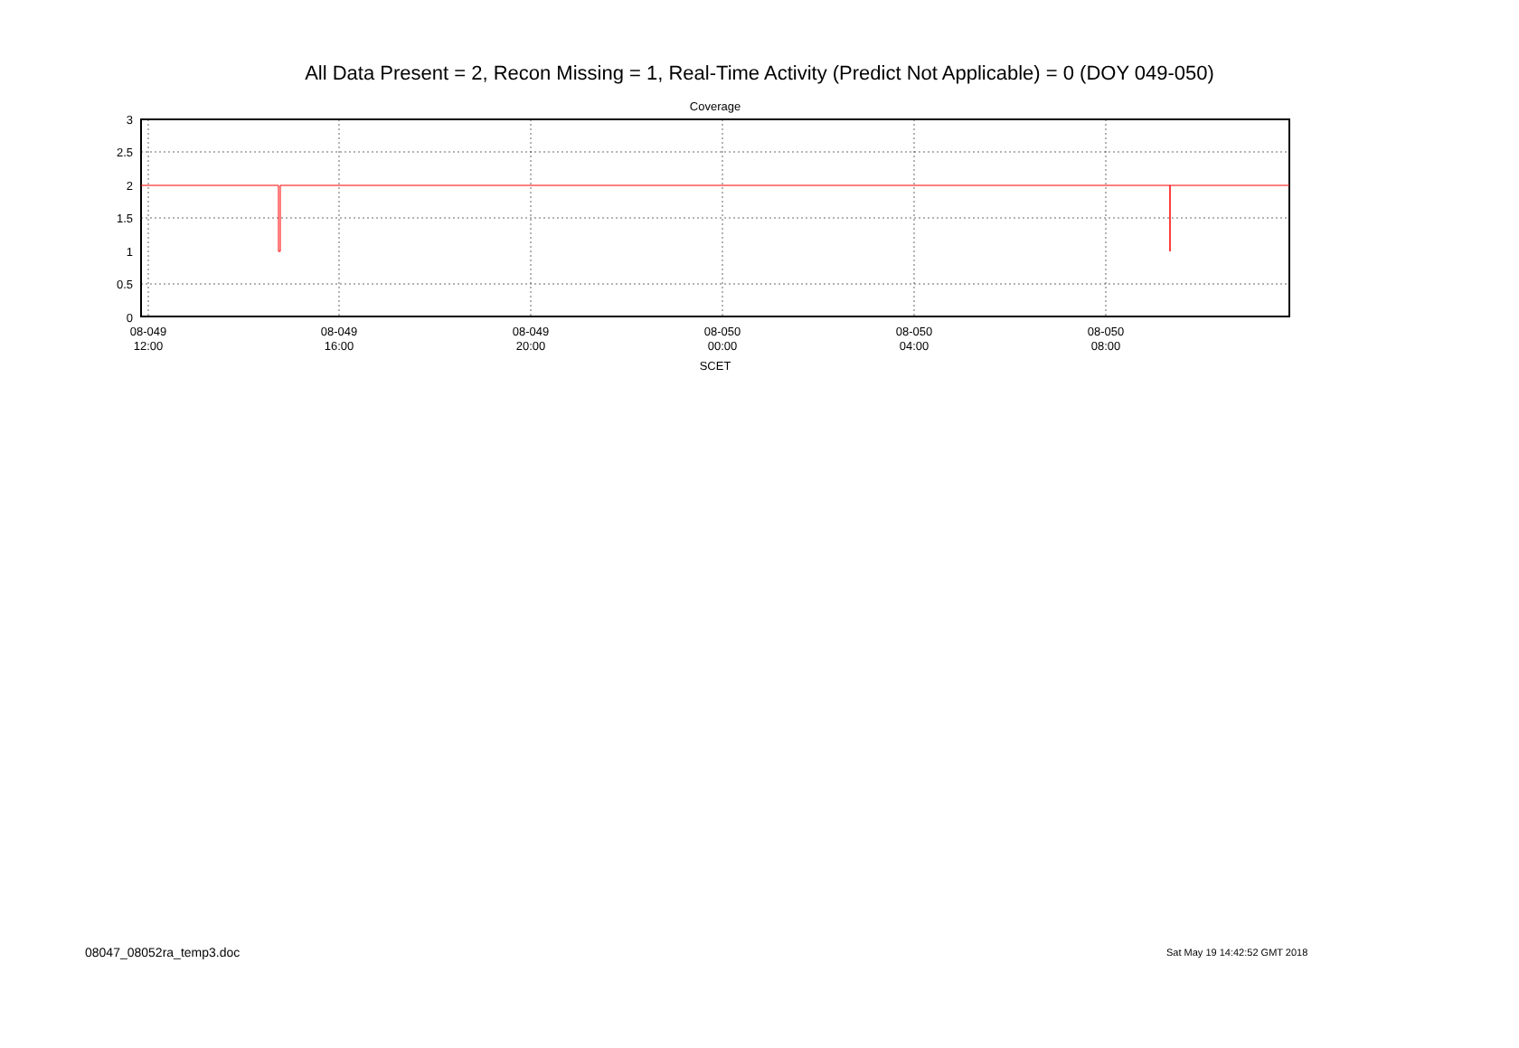All Data Present = 2, Recon Missing = 1, Real-Time Activity (Predict Not Applicable) = 0 (DOY 049-050)
Coverage
3
2.5
2
1.5
1
0.5
0
08-049
12:00
08-049
16:00
08-049
20:00
08-050
00:00
08-050
04:00
08-050
08:00
SCET
08047_08052ra_temp3.doc Sat May 19 14:42:52 GMT 2018